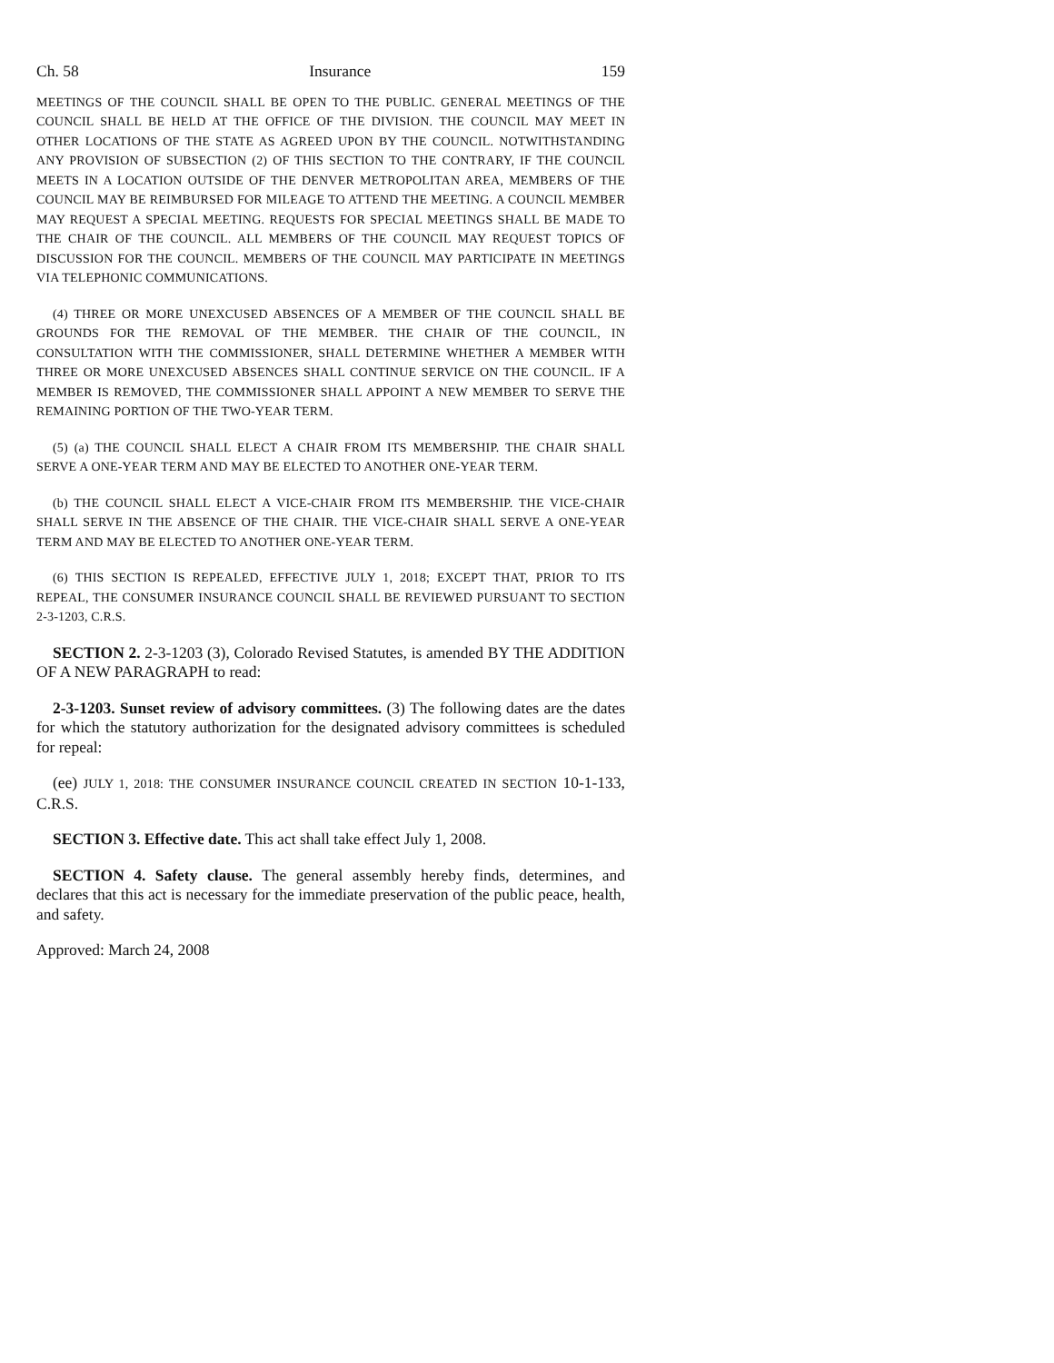Ch. 58 Insurance 159
MEETINGS OF THE COUNCIL SHALL BE OPEN TO THE PUBLIC. GENERAL MEETINGS OF THE COUNCIL SHALL BE HELD AT THE OFFICE OF THE DIVISION. THE COUNCIL MAY MEET IN OTHER LOCATIONS OF THE STATE AS AGREED UPON BY THE COUNCIL. NOTWITHSTANDING ANY PROVISION OF SUBSECTION (2) OF THIS SECTION TO THE CONTRARY, IF THE COUNCIL MEETS IN A LOCATION OUTSIDE OF THE DENVER METROPOLITAN AREA, MEMBERS OF THE COUNCIL MAY BE REIMBURSED FOR MILEAGE TO ATTEND THE MEETING. A COUNCIL MEMBER MAY REQUEST A SPECIAL MEETING. REQUESTS FOR SPECIAL MEETINGS SHALL BE MADE TO THE CHAIR OF THE COUNCIL. ALL MEMBERS OF THE COUNCIL MAY REQUEST TOPICS OF DISCUSSION FOR THE COUNCIL. MEMBERS OF THE COUNCIL MAY PARTICIPATE IN MEETINGS VIA TELEPHONIC COMMUNICATIONS.
(4) THREE OR MORE UNEXCUSED ABSENCES OF A MEMBER OF THE COUNCIL SHALL BE GROUNDS FOR THE REMOVAL OF THE MEMBER. THE CHAIR OF THE COUNCIL, IN CONSULTATION WITH THE COMMISSIONER, SHALL DETERMINE WHETHER A MEMBER WITH THREE OR MORE UNEXCUSED ABSENCES SHALL CONTINUE SERVICE ON THE COUNCIL. IF A MEMBER IS REMOVED, THE COMMISSIONER SHALL APPOINT A NEW MEMBER TO SERVE THE REMAINING PORTION OF THE TWO-YEAR TERM.
(5) (a) THE COUNCIL SHALL ELECT A CHAIR FROM ITS MEMBERSHIP. THE CHAIR SHALL SERVE A ONE-YEAR TERM AND MAY BE ELECTED TO ANOTHER ONE-YEAR TERM.
(b) THE COUNCIL SHALL ELECT A VICE-CHAIR FROM ITS MEMBERSHIP. THE VICE-CHAIR SHALL SERVE IN THE ABSENCE OF THE CHAIR. THE VICE-CHAIR SHALL SERVE A ONE-YEAR TERM AND MAY BE ELECTED TO ANOTHER ONE-YEAR TERM.
(6) THIS SECTION IS REPEALED, EFFECTIVE JULY 1, 2018; EXCEPT THAT, PRIOR TO ITS REPEAL, THE CONSUMER INSURANCE COUNCIL SHALL BE REVIEWED PURSUANT TO SECTION 2-3-1203, C.R.S.
SECTION 2. 2-3-1203 (3), Colorado Revised Statutes, is amended BY THE ADDITION OF A NEW PARAGRAPH to read:
2-3-1203. Sunset review of advisory committees. (3) The following dates are the dates for which the statutory authorization for the designated advisory committees is scheduled for repeal:
(ee) JULY 1, 2018: THE CONSUMER INSURANCE COUNCIL CREATED IN SECTION 10-1-133, C.R.S.
SECTION 3. Effective date. This act shall take effect July 1, 2008.
SECTION 4. Safety clause. The general assembly hereby finds, determines, and declares that this act is necessary for the immediate preservation of the public peace, health, and safety.
Approved: March 24, 2008